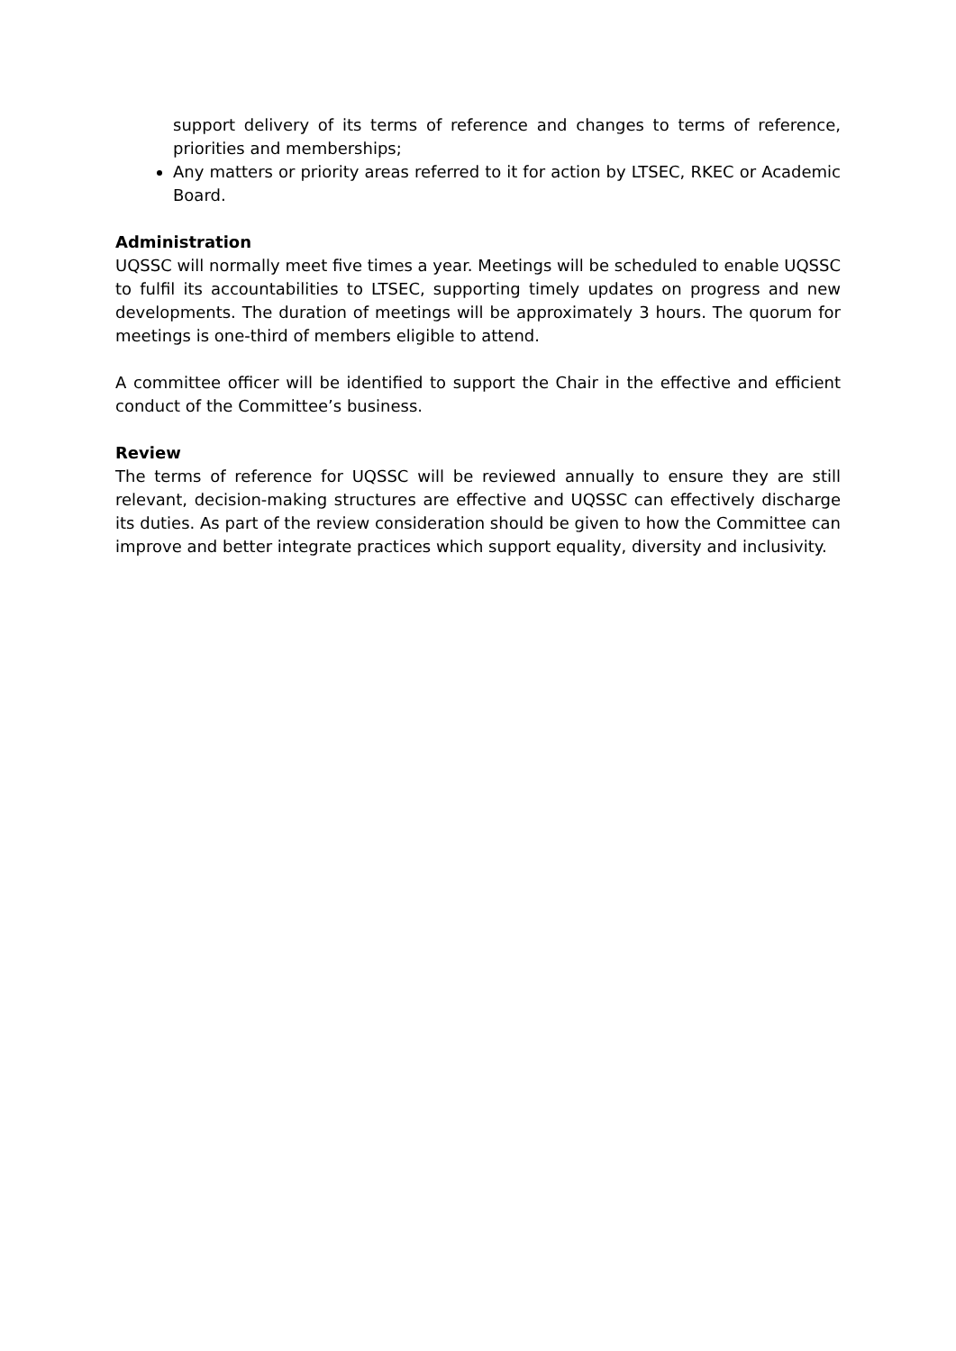support delivery of its terms of reference and changes to terms of reference, priorities and memberships;
Any matters or priority areas referred to it for action by LTSEC, RKEC or Academic Board.
Administration
UQSSC will normally meet five times a year. Meetings will be scheduled to enable UQSSC to fulfil its accountabilities to LTSEC, supporting timely updates on progress and new developments. The duration of meetings will be approximately 3 hours. The quorum for meetings is one-third of members eligible to attend.
A committee officer will be identified to support the Chair in the effective and efficient conduct of the Committee’s business.
Review
The terms of reference for UQSSC will be reviewed annually to ensure they are still relevant, decision-making structures are effective and UQSSC can effectively discharge its duties. As part of the review consideration should be given to how the Committee can improve and better integrate practices which support equality, diversity and inclusivity.